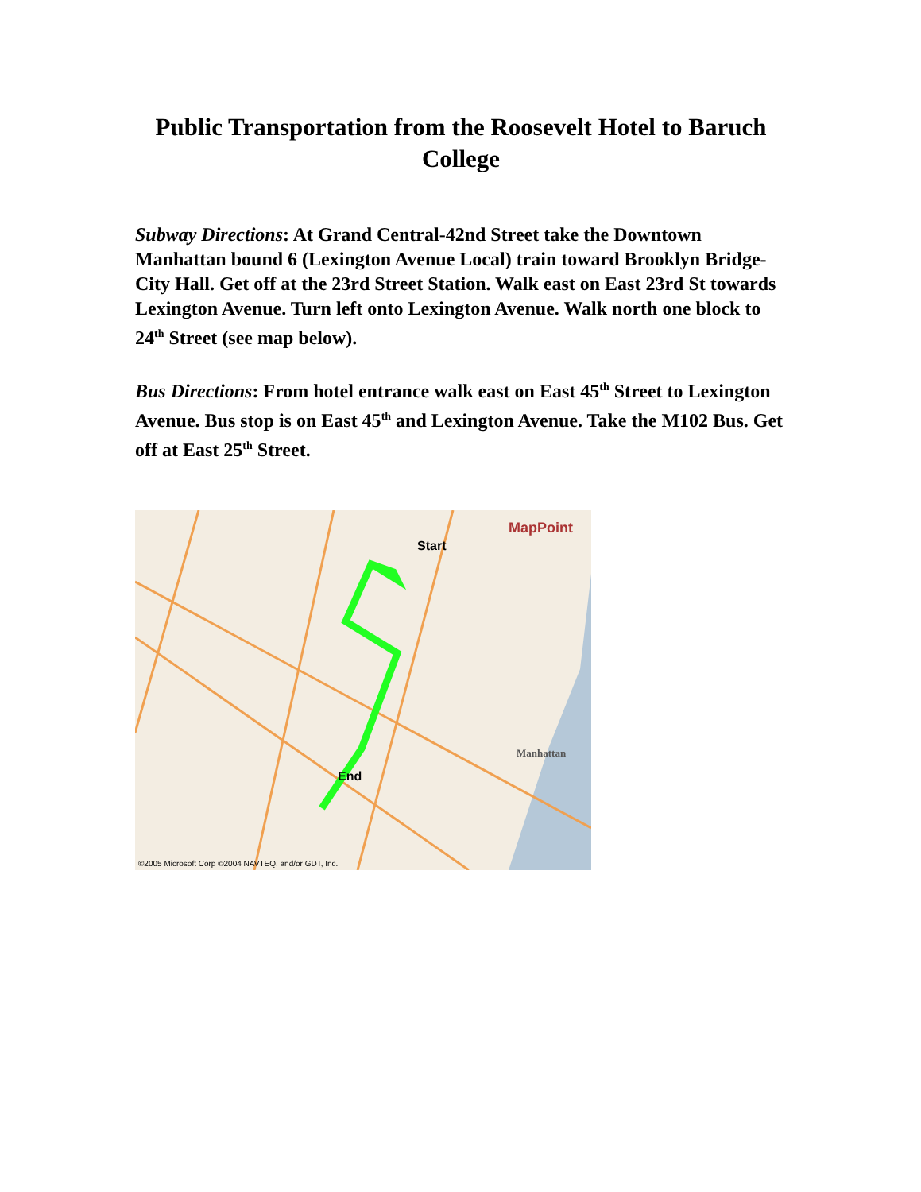Public Transportation from the Roosevelt Hotel to Baruch College
Subway Directions: At Grand Central-42nd Street take the Downtown Manhattan bound 6 (Lexington Avenue Local) train toward Brooklyn Bridge-City Hall. Get off at the 23rd Street Station. Walk east on East 23rd St towards Lexington Avenue. Turn left onto Lexington Avenue. Walk north one block to 24<sup>th</sup> Street (see map below).
Bus Directions: From hotel entrance walk east on East 45<sup>th</sup> Street to Lexington Avenue. Bus stop is on East 45<sup>th</sup> and Lexington Avenue. Take the M102 Bus. Get off at East 25<sup>th</sup> Street.
MapPoint
Start
End
Manhattan
©2005 Microsoft Corp ©2004 NAVTEQ, and/or GDT, Inc.